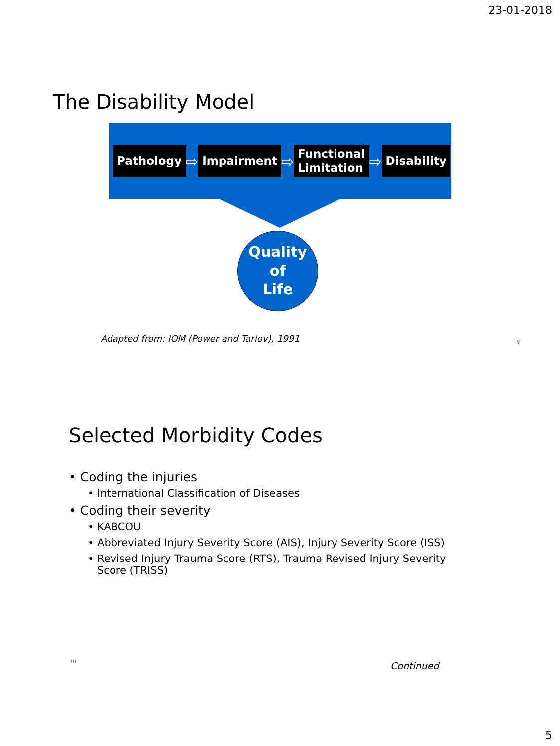23-01-2018
The Disability Model
Pathology
⇨
Impairment
⇨
Functional
Limitation
⇨
Disability
Quality
of
Life
Adapted from: IOM (Power and Tarlov), 1991
9
Selected Morbidity Codes
• Coding the injuries
• International Classification of Diseases
• Coding their severity
• KABCOU
• Abbreviated Injury Severity Score (AIS), Injury Severity Score (ISS)
• Revised Injury Trauma Score (RTS), Trauma Revised Injury Severity Score (TRISS)
10 Continued
5